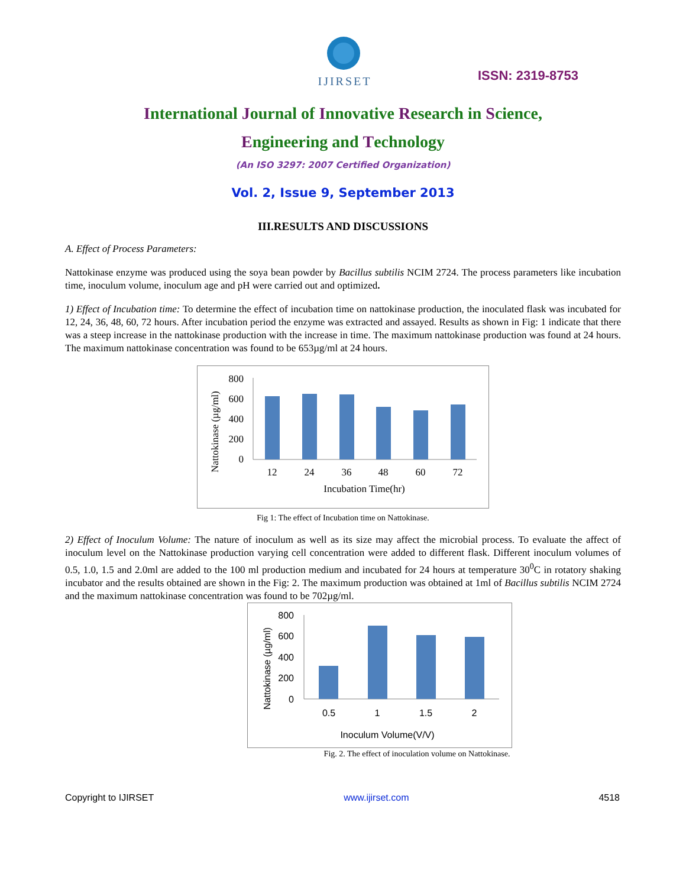IJIRSET
ISSN: 2319-8753
International Journal of Innovative Research in Science,
Engineering and Technology
(An ISO 3297: 2007 Certified Organization)
Vol. 2, Issue 9, September 2013
III.RESULTS AND DISCUSSIONS
A. Effect of Process Parameters:
Nattokinase enzyme was produced using the soya bean powder by Bacillus subtilis NCIM 2724. The process parameters like incubation time, inoculum volume, inoculum age and pH were carried out and optimized.
1) Effect of Incubation time: To determine the effect of incubation time on nattokinase production, the inoculated flask was incubated for 12, 24, 36, 48, 60, 72 hours. After incubation period the enzyme was extracted and assayed. Results as shown in Fig: 1 indicate that there was a steep increase in the nattokinase production with the increase in time. The maximum nattokinase production was found at 24 hours. The maximum nattokinase concentration was found to be 653µg/ml at 24 hours.
Nattokinase (µg/ml)
800
600
400
200
0
12
24
36
48
60
72
Incubation Time(hr)
Fig 1: The effect of Incubation time on Nattokinase.
2) Effect of Inoculum Volume: The nature of inoculum as well as its size may affect the microbial process. To evaluate the affect of inoculum level on the Nattokinase production varying cell concentration were added to different flask. Different inoculum volumes of 0.5, 1.0, 1.5 and 2.0ml are added to the 100 ml production medium and incubated for 24 hours at temperature 30<sup>0</sup>C in rotatory shaking incubator and the results obtained are shown in the Fig: 2. The maximum production was obtained at 1ml of Bacillus subtilis NCIM 2724 and the maximum nattokinase concentration was found to be 702µg/ml.
Nattokinase (µg/ml)
800
600
400
200
0
0.5
1
1.5
2
Inoculum Volume(V/V)
Fig. 2. The effect of inoculation volume on Nattokinase.
Copyright to IJIRSET www.ijirset.com 4518